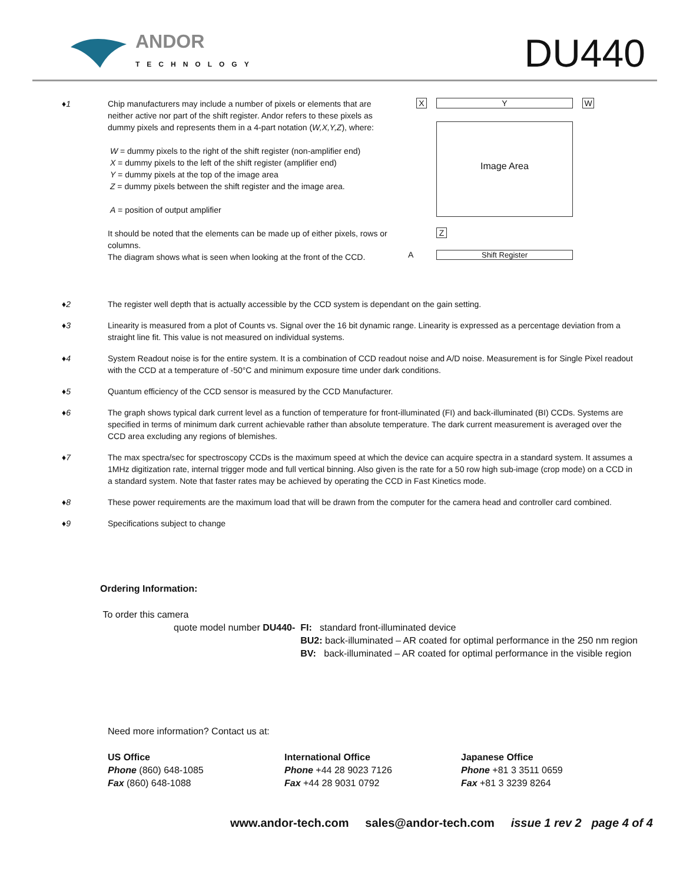ANDOR
TECHNOLOGY DU440
♦1 Chip manufacturers may include a number of pixels or elements that are neither active nor part of the shift register. Andor refers to these pixels as dummy pixels and represents them in a 4-part notation (W,X,Y,Z), where:
W = dummy pixels to the right of the shift register (non-amplifier end)
X = dummy pixels to the left of the shift register (amplifier end)
Y = dummy pixels at the top of the image area
Z = dummy pixels between the shift register and the image area.
A = position of output amplifier
It should be noted that the elements can be made up of either pixels, rows or columns.
The diagram shows what is seen when looking at the front of the CCD.
X Y W
Image Area
Z
A Shift Register
♦2 The register well depth that is actually accessible by the CCD system is dependant on the gain setting.
♦3 Linearity is measured from a plot of Counts vs. Signal over the 16 bit dynamic range. Linearity is expressed as a percentage deviation from a straight line fit. This value is not measured on individual systems.
♦4 System Readout noise is for the entire system. It is a combination of CCD readout noise and A/D noise. Measurement is for Single Pixel readout with the CCD at a temperature of -50°C and minimum exposure time under dark conditions.
♦5 Quantum efficiency of the CCD sensor is measured by the CCD Manufacturer.
♦6 The graph shows typical dark current level as a function of temperature for front-illuminated (FI) and back-illuminated (BI) CCDs. Systems are specified in terms of minimum dark current achievable rather than absolute temperature. The dark current measurement is averaged over the CCD area excluding any regions of blemishes.
♦7 The max spectra/sec for spectroscopy CCDs is the maximum speed at which the device can acquire spectra in a standard system. It assumes a 1MHz digitization rate, internal trigger mode and full vertical binning. Also given is the rate for a 50 row high sub-image (crop mode) on a CCD in a standard system. Note that faster rates may be achieved by operating the CCD in Fast Kinetics mode.
♦8 These power requirements are the maximum load that will be drawn from the computer for the camera head and controller card combined.
♦9 Specifications subject to change
Ordering Information:
To order this camera
quote model number DU440- FI: standard front-illuminated device
BU2: back-illuminated – AR coated for optimal performance in the 250 nm region
BV: back-illuminated – AR coated for optimal performance in the visible region
Need more information? Contact us at:
US Office
Phone (860) 648-1085
Fax (860) 648-1088
International Office
Phone +44 28 9023 7126
Fax +44 28 9031 0792
Japanese Office
Phone +81 3 3511 0659
Fax +81 3 3239 8264
www.andor-tech.com sales@andor-tech.com issue 1 rev 2 page 4 of 4